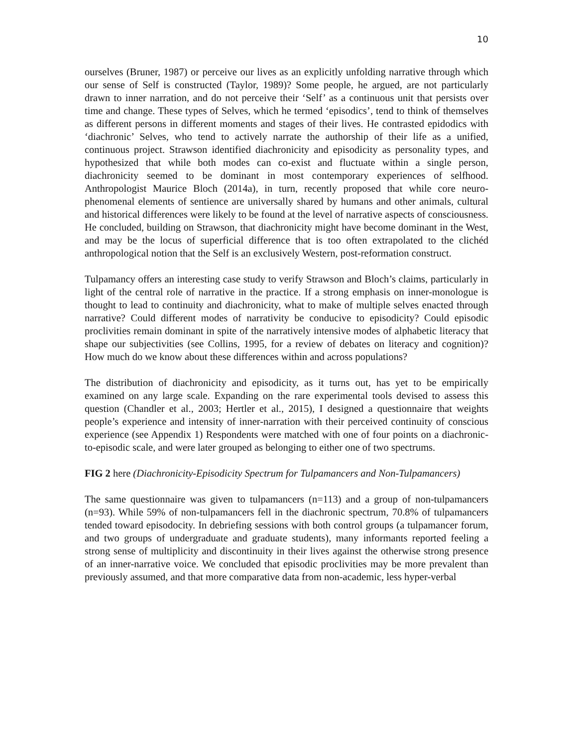10
ourselves (Bruner, 1987) or perceive our lives as an explicitly unfolding narrative through which our sense of Self is constructed (Taylor, 1989)? Some people, he argued, are not particularly drawn to inner narration, and do not perceive their ‘Self’ as a continuous unit that persists over time and change. These types of Selves, which he termed ‘episodics’, tend to think of themselves as different persons in different moments and stages of their lives. He contrasted epidodics with ‘diachronic’ Selves, who tend to actively narrate the authorship of their life as a unified, continuous project. Strawson identified diachronicity and episodicity as personality types, and hypothesized that while both modes can co-exist and fluctuate within a single person, diachronicity seemed to be dominant in most contemporary experiences of selfhood. Anthropologist Maurice Bloch (2014a), in turn, recently proposed that while core neuro-phenomenal elements of sentience are universally shared by humans and other animals, cultural and historical differences were likely to be found at the level of narrative aspects of consciousness. He concluded, building on Strawson, that diachronicity might have become dominant in the West, and may be the locus of superficial difference that is too often extrapolated to the clichéd anthropological notion that the Self is an exclusively Western, post-reformation construct.
Tulpamancy offers an interesting case study to verify Strawson and Bloch’s claims, particularly in light of the central role of narrative in the practice. If a strong emphasis on inner-monologue is thought to lead to continuity and diachronicity, what to make of multiple selves enacted through narrative? Could different modes of narrativity be conducive to episodicity? Could episodic proclivities remain dominant in spite of the narratively intensive modes of alphabetic literacy that shape our subjectivities (see Collins, 1995, for a review of debates on literacy and cognition)? How much do we know about these differences within and across populations?
The distribution of diachronicity and episodicity, as it turns out, has yet to be empirically examined on any large scale. Expanding on the rare experimental tools devised to assess this question (Chandler et al., 2003; Hertler et al., 2015), I designed a questionnaire that weights people’s experience and intensity of inner-narration with their perceived continuity of conscious experience (see Appendix 1) Respondents were matched with one of four points on a diachronic-to-episodic scale, and were later grouped as belonging to either one of two spectrums.
FIG 2 here (Diachronicity-Episodicity Spectrum for Tulpamancers and Non-Tulpamancers)
The same questionnaire was given to tulpamancers (n=113) and a group of non-tulpamancers (n=93). While 59% of non-tulpamancers fell in the diachronic spectrum, 70.8% of tulpamancers tended toward episodocity. In debriefing sessions with both control groups (a tulpamancer forum, and two groups of undergraduate and graduate students), many informants reported feeling a strong sense of multiplicity and discontinuity in their lives against the otherwise strong presence of an inner-narrative voice. We concluded that episodic proclivities may be more prevalent than previously assumed, and that more comparative data from non-academic, less hyper-verbal